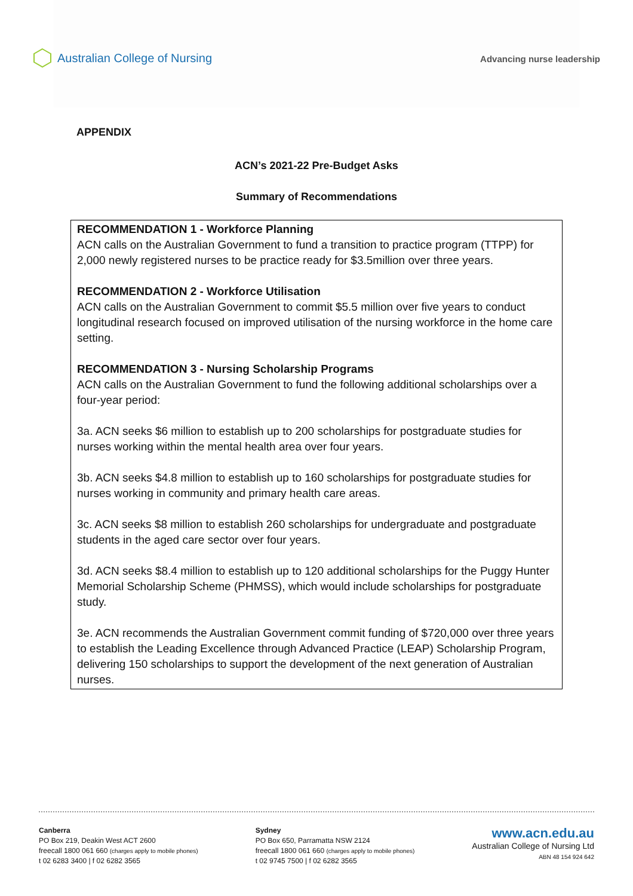Australian College of Nursing
Advancing nurse leadership
APPENDIX
ACN’s 2021-22 Pre-Budget Asks
Summary of Recommendations
RECOMMENDATION 1 - Workforce Planning
ACN calls on the Australian Government to fund a transition to practice program (TTPP) for 2,000 newly registered nurses to be practice ready for $3.5million over three years.
RECOMMENDATION 2 - Workforce Utilisation
ACN calls on the Australian Government to commit $5.5 million over five years to conduct longitudinal research focused on improved utilisation of the nursing workforce in the home care setting.
RECOMMENDATION 3 - Nursing Scholarship Programs
ACN calls on the Australian Government to fund the following additional scholarships over a four-year period:
3a. ACN seeks $6 million to establish up to 200 scholarships for postgraduate studies for nurses working within the mental health area over four years.
3b. ACN seeks $4.8 million to establish up to 160 scholarships for postgraduate studies for nurses working in community and primary health care areas.
3c. ACN seeks $8 million to establish 260 scholarships for undergraduate and postgraduate students in the aged care sector over four years.
3d. ACN seeks $8.4 million to establish up to 120 additional scholarships for the Puggy Hunter Memorial Scholarship Scheme (PHMSS), which would include scholarships for postgraduate study.
3e. ACN recommends the Australian Government commit funding of $720,000 over three years to establish the Leading Excellence through Advanced Practice (LEAP) Scholarship Program, delivering 150 scholarships to support the development of the next generation of Australian nurses.
Canberra
PO Box 219, Deakin West ACT 2600
freecall 1800 061 660 (charges apply to mobile phones)
t 02 6283 3400 | f 02 6282 3565
Sydney
PO Box 650, Parramatta NSW 2124
freecall 1800 061 660 (charges apply to mobile phones)
t 02 9745 7500 | f 02 6282 3565
www.acn.edu.au
Australian College of Nursing Ltd
ABN 48 154 924 642